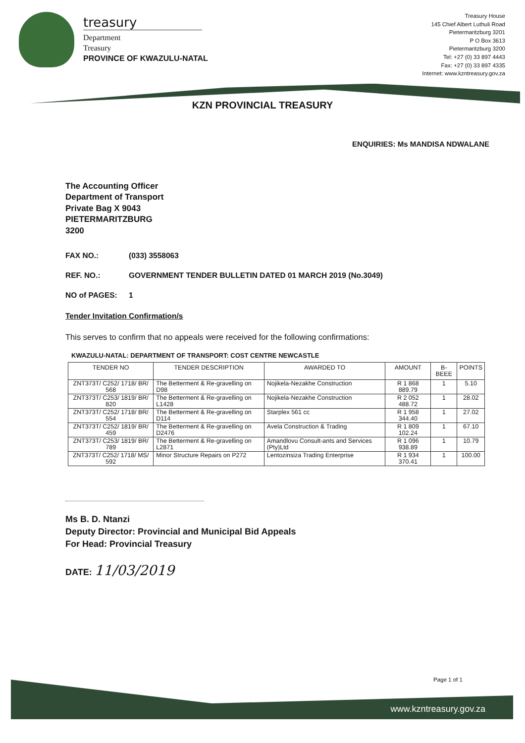treasury
Department
Treasury
PROVINCE OF KWAZULU-NATAL
Treasury House
145 Chief Albert Luthuli Road
Pietermaritzburg 3201
P O Box 3613
Pietermaritzburg 3200
Tel: +27 (0) 33 897 4443
Fax: +27 (0) 33 897 4335
Internet: www.kzntreasury.gov.za
KZN PROVINCIAL TREASURY
ENQUIRIES: Ms MANDISA NDWALANE
The Accounting Officer
Department of Transport
Private Bag X 9043
PIETERMARITZBURG
3200
FAX NO.: (033) 3558063
REF. NO.: GOVERNMENT TENDER BULLETIN DATED 01 MARCH 2019 (No.3049)
NO of PAGES: 1
Tender Invitation Confirmation/s
This serves to confirm that no appeals were received for the following confirmations:
KWAZULU-NATAL: DEPARTMENT OF TRANSPORT: COST CENTRE NEWCASTLE
| TENDER NO | TENDER DESCRIPTION | AWARDED TO | AMOUNT | B-BEEE | POINTS |
| --- | --- | --- | --- | --- | --- |
| ZNT373T/ C252/ 1718/ BR/ 568 | The Betterment & Re-gravelling on D98 | Nojikela-Nezakhe Construction | R 1 868 889.79 | 1 | 5.10 |
| ZNT373T/ C253/ 1819/ BR/ 820 | The Betterment & Re-gravelling on L1428 | Nojikela-Nezakhe Construction | R 2 052 488.72 | 1 | 28.02 |
| ZNT373T/ C252/ 1718/ BR/ 554 | The Betterment & Re-gravelling on D114 | Starplex 561 cc | R 1 958 344.40 | 1 | 27.02 |
| ZNT373T/ C252/ 1819/ BR/ 459 | The Betterment & Re-gravelling on D2476 | Avela Construction & Trading | R 1 809 102.24 | 1 | 67.10 |
| ZNT373T/ C253/ 1819/ BR/ 789 | The Betterment & Re-gravelling on L2871 | Amandlovu Consult-ants and Services (Pty)Ltd | R 1 096 938.89 | 1 | 10.79 |
| ZNT373T/ C252/ 1718/ MS/ 592 | Minor Structure Repairs on P272 | Lentozinsiza Trading Enterprise | R 1 934 370.41 | 1 | 100.00 |
Ms B. D. Ntanzi
Deputy Director: Provincial and Municipal Bid Appeals
For Head: Provincial Treasury
DATE: 11/03/2019
Page 1 of 1
www.kzntreasury.gov.za